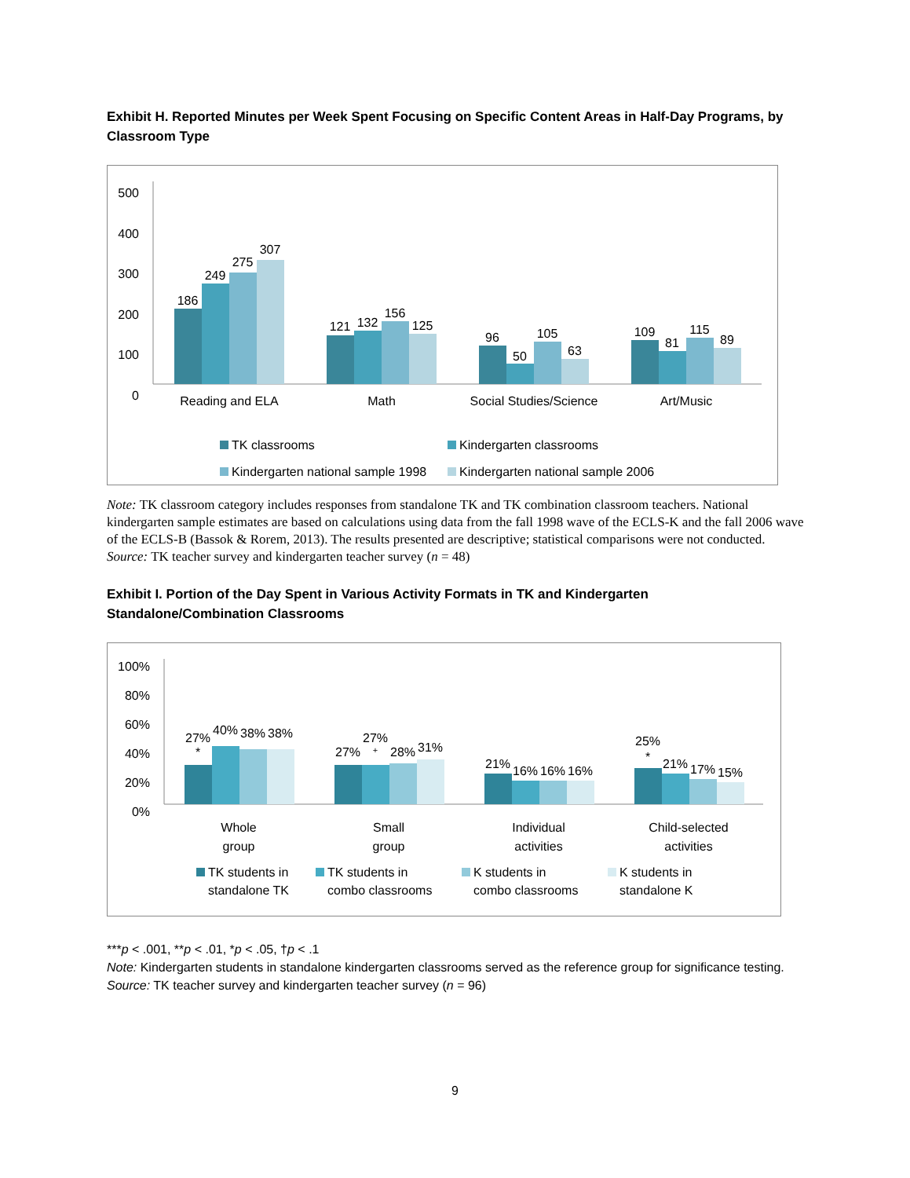Exhibit H. Reported Minutes per Week Spent Focusing on Specific Content Areas in Half-Day Programs, by Classroom Type
500
400
300
200
100
0
186
249
275
307
121
132
156
125
96
50
105
63
109
81
115
89
Reading and ELA
Math
Social Studies/Science
Art/Music
TK classrooms
Kindergarten classrooms
Kindergarten national sample 1998
Kindergarten national sample 2006
Note: TK classroom category includes responses from standalone TK and TK combination classroom teachers. National kindergarten sample estimates are based on calculations using data from the fall 1998 wave of the ECLS-K and the fall 2006 wave of the ECLS-B (Bassok & Rorem, 2013). The results presented are descriptive; statistical comparisons were not conducted.
Source: TK teacher survey and kindergarten teacher survey (n = 48)
Exhibit I. Portion of the Day Spent in Various Activity Formats in TK and Kindergarten Standalone/Combination Classrooms
100%
80%
60%
40%
20%
0%
27%
*
40%
38%
38%
27%
27%
+
28%
31%
21%
16%
16%
16%
25%
*
21%
17%
15%
Whole
group
Small
group
Individual
activities
Child-selected
activities
TK students in
standalone TK
TK students in
combo classrooms
K students in
combo classrooms
K students in
standalone K
***p < .001, **p < .01, *p < .05, †p < .1
Note: Kindergarten students in standalone kindergarten classrooms served as the reference group for significance testing.
Source: TK teacher survey and kindergarten teacher survey (n = 96)
9